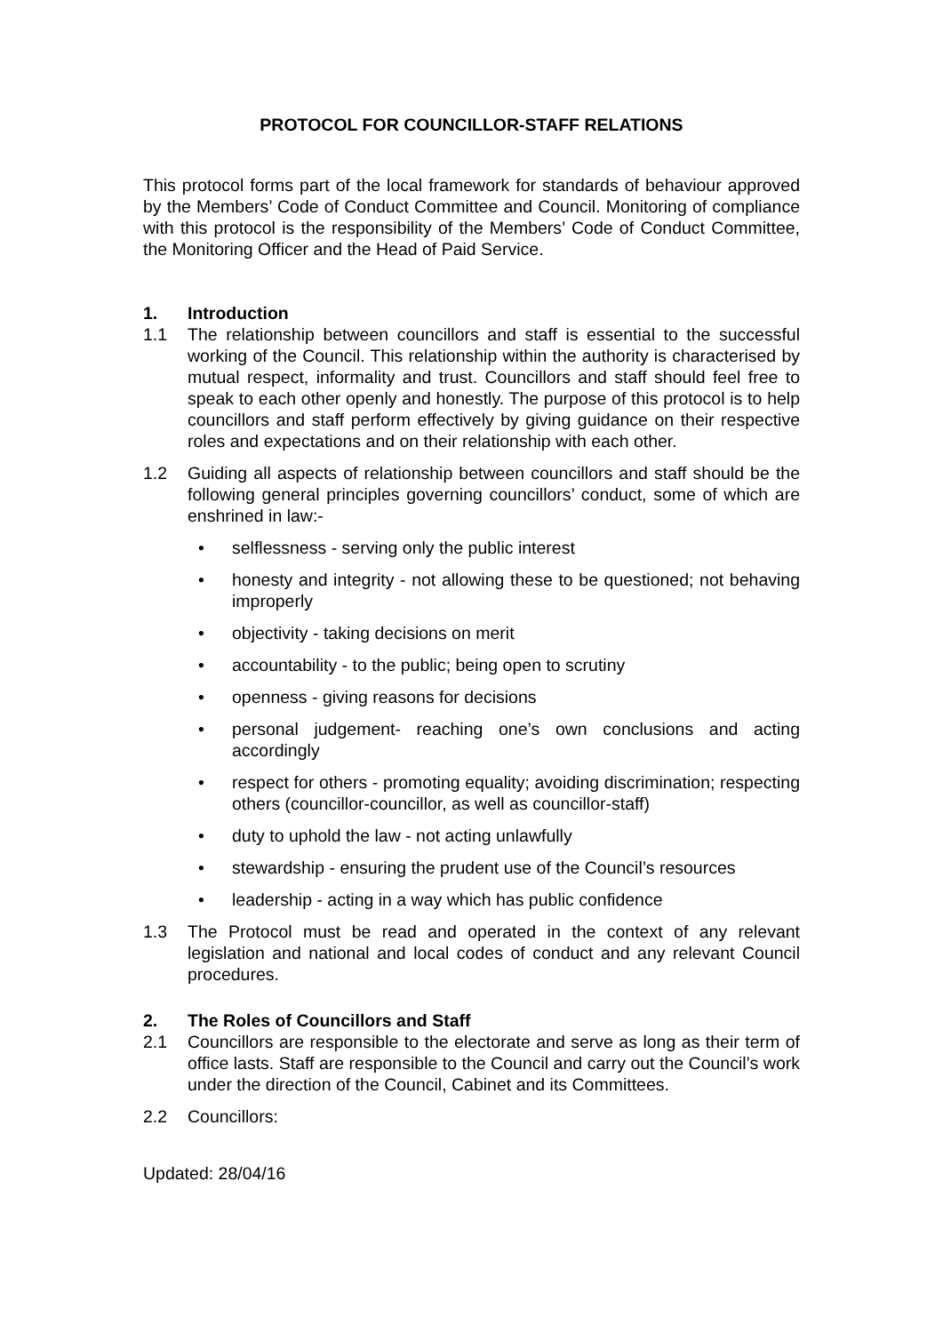PROTOCOL FOR COUNCILLOR-STAFF RELATIONS
This protocol forms part of the local framework for standards of behaviour approved by the Members’ Code of Conduct Committee and Council. Monitoring of compliance with this protocol is the responsibility of the Members’ Code of Conduct Committee, the Monitoring Officer and the Head of Paid Service.
1. Introduction
1.1 The relationship between councillors and staff is essential to the successful working of the Council. This relationship within the authority is characterised by mutual respect, informality and trust. Councillors and staff should feel free to speak to each other openly and honestly. The purpose of this protocol is to help councillors and staff perform effectively by giving guidance on their respective roles and expectations and on their relationship with each other.
1.2 Guiding all aspects of relationship between councillors and staff should be the following general principles governing councillors’ conduct, some of which are enshrined in law:-
• selflessness - serving only the public interest
• honesty and integrity - not allowing these to be questioned; not behaving improperly
• objectivity - taking decisions on merit
• accountability - to the public; being open to scrutiny
• openness - giving reasons for decisions
• personal judgement- reaching one’s own conclusions and acting accordingly
• respect for others - promoting equality; avoiding discrimination; respecting others (councillor-councillor, as well as councillor-staff)
• duty to uphold the law - not acting unlawfully
• stewardship - ensuring the prudent use of the Council’s resources
• leadership - acting in a way which has public confidence
1.3 The Protocol must be read and operated in the context of any relevant legislation and national and local codes of conduct and any relevant Council procedures.
2. The Roles of Councillors and Staff
2.1 Councillors are responsible to the electorate and serve as long as their term of office lasts. Staff are responsible to the Council and carry out the Council’s work under the direction of the Council, Cabinet and its Committees.
2.2 Councillors:
Updated: 28/04/16